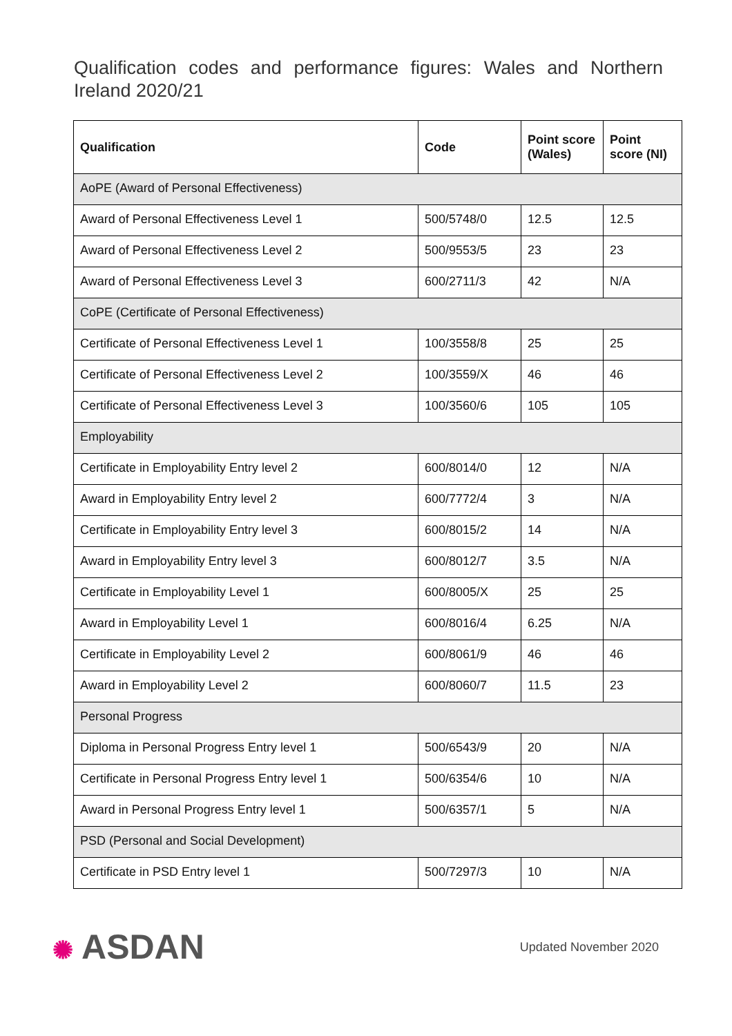Qualification codes and performance figures: Wales and Northern Ireland 2020/21
| Qualification | Code | Point score (Wales) | Point score (NI) |
| --- | --- | --- | --- |
| AoPE (Award of Personal Effectiveness) | | | |
| Award of Personal Effectiveness Level 1 | 500/5748/0 | 12.5 | 12.5 |
| Award of Personal Effectiveness Level 2 | 500/9553/5 | 23 | 23 |
| Award of Personal Effectiveness Level 3 | 600/2711/3 | 42 | N/A |
| CoPE (Certificate of Personal Effectiveness) | | | |
| Certificate of Personal Effectiveness Level 1 | 100/3558/8 | 25 | 25 |
| Certificate of Personal Effectiveness Level 2 | 100/3559/X | 46 | 46 |
| Certificate of Personal Effectiveness Level 3 | 100/3560/6 | 105 | 105 |
| Employability | | | |
| Certificate in Employability Entry level 2 | 600/8014/0 | 12 | N/A |
| Award in Employability Entry level 2 | 600/7772/4 | 3 | N/A |
| Certificate in Employability Entry level 3 | 600/8015/2 | 14 | N/A |
| Award in Employability Entry level 3 | 600/8012/7 | 3.5 | N/A |
| Certificate in Employability Level 1 | 600/8005/X | 25 | 25 |
| Award in Employability Level 1 | 600/8016/4 | 6.25 | N/A |
| Certificate in Employability Level 2 | 600/8061/9 | 46 | 46 |
| Award in Employability Level 2 | 600/8060/7 | 11.5 | 23 |
| Personal Progress | | | |
| Diploma in Personal Progress Entry level 1 | 500/6543/9 | 20 | N/A |
| Certificate in Personal Progress Entry level 1 | 500/6354/6 | 10 | N/A |
| Award in Personal Progress Entry level 1 | 500/6357/1 | 5 | N/A |
| PSD (Personal and Social Development) | | | |
| Certificate in PSD Entry level 1 | 500/7297/3 | 10 | N/A |
✺ ASDAN
Updated November 2020